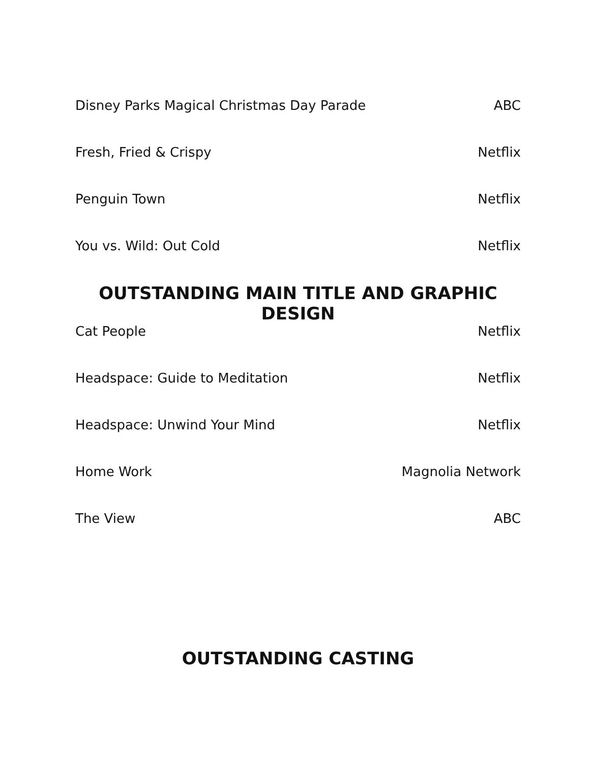| Disney Parks Magical Christmas Day Parade | ABC |
| Fresh, Fried & Crispy | Netflix |
| Penguin Town | Netflix |
| You vs. Wild: Out Cold | Netflix |
OUTSTANDING MAIN TITLE AND GRAPHIC DESIGN
| Cat People | Netflix |
| Headspace: Guide to Meditation | Netflix |
| Headspace: Unwind Your Mind | Netflix |
| Home Work | Magnolia Network |
| The View | ABC |
OUTSTANDING CASTING